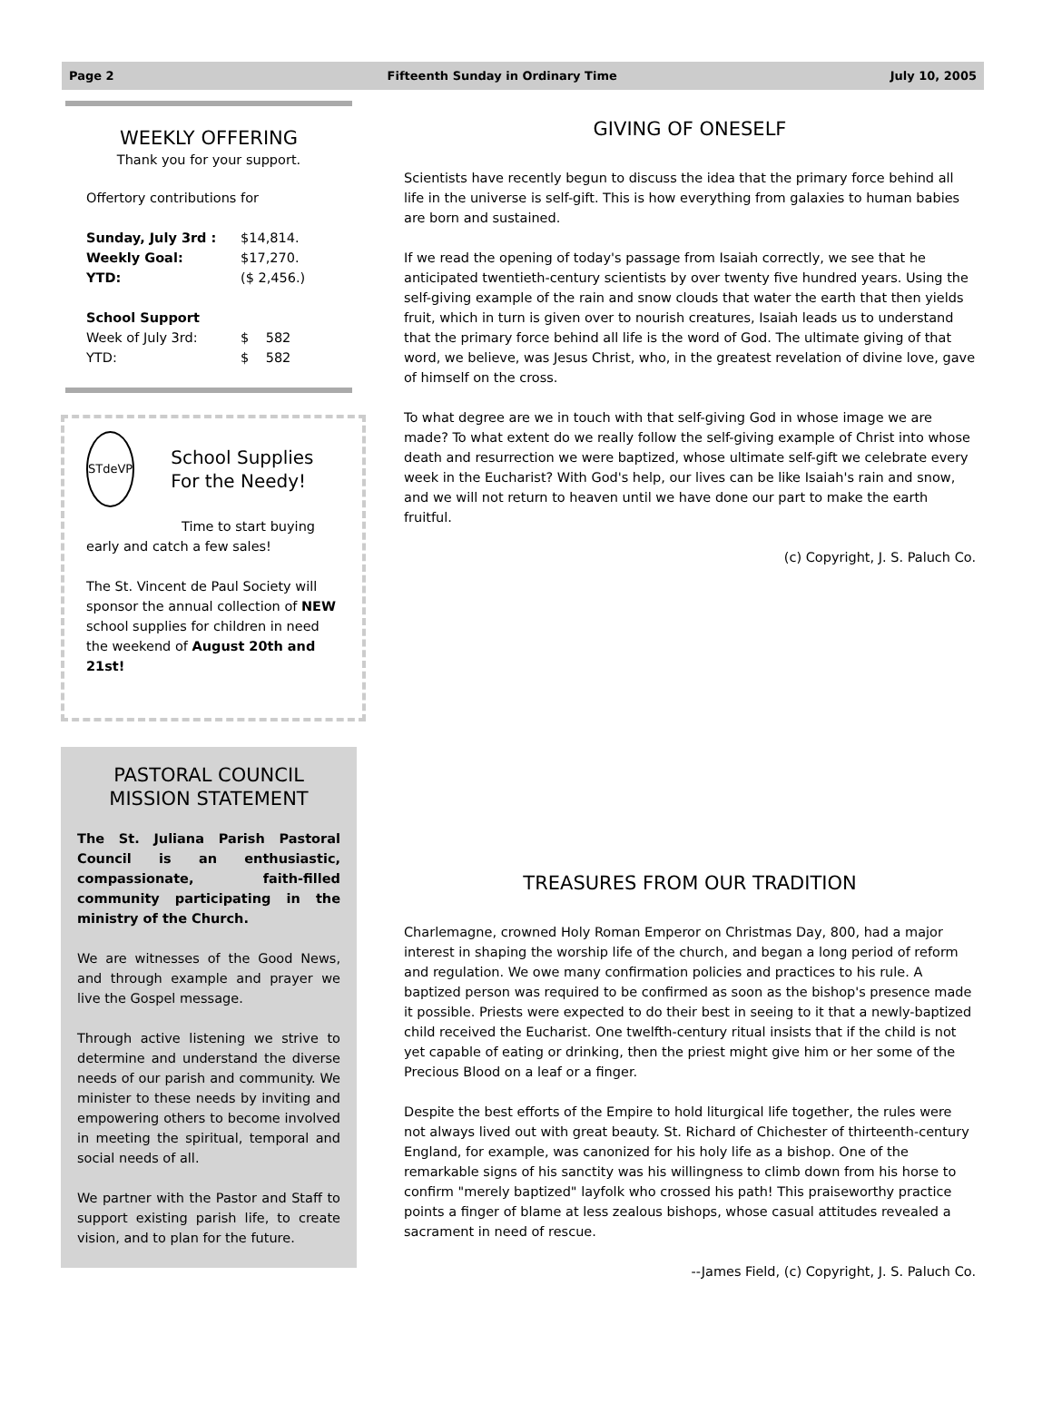Page 2 Fifteenth Sunday in Ordinary Time July 10, 2005
WEEKLY OFFERING
Thank you for your support.
Offertory contributions for
Sunday, July 3rd : $14,814. Weekly Goal: $17,270. YTD: ($ 2,456.)
School Support
Week of July 3rd: $ 582 YTD: $ 582
STdeVP
School Supplies For the Needy!
Time to start buying early and catch a few sales!
The St. Vincent de Paul Society will sponsor the annual collection of NEW school supplies for children in need the weekend of August 20th and 21st!
PASTORAL COUNCIL MISSION STATEMENT
The St. Juliana Parish Pastoral Council is an enthusiastic, compassionate, faith-filled community participating in the ministry of the Church.
We are witnesses of the Good News, and through example and prayer we live the Gospel message.
Through active listening we strive to determine and understand the diverse needs of our parish and community. We minister to these needs by inviting and empowering others to become involved in meeting the spiritual, temporal and social needs of all.
We partner with the Pastor and Staff to support existing parish life, to create vision, and to plan for the future.
GIVING OF ONESELF
Scientists have recently begun to discuss the idea that the primary force behind all life in the universe is self-gift. This is how everything from galaxies to human babies are born and sustained.
If we read the opening of today's passage from Isaiah correctly, we see that he anticipated twentieth-century scientists by over twenty five hundred years. Using the self-giving example of the rain and snow clouds that water the earth that then yields fruit, which in turn is given over to nourish creatures, Isaiah leads us to understand that the primary force behind all life is the word of God. The ultimate giving of that word, we believe, was Jesus Christ, who, in the greatest revelation of divine love, gave of himself on the cross.
To what degree are we in touch with that self-giving God in whose image we are made? To what extent do we really follow the self-giving example of Christ into whose death and resurrection we were baptized, whose ultimate self-gift we celebrate every week in the Eucharist? With God's help, our lives can be like Isaiah's rain and snow, and we will not return to heaven until we have done our part to make the earth fruitful.
(c) Copyright, J. S. Paluch Co.
TREASURES FROM OUR TRADITION
Charlemagne, crowned Holy Roman Emperor on Christmas Day, 800, had a major interest in shaping the worship life of the church, and began a long period of reform and regulation. We owe many confirmation policies and practices to his rule. A baptized person was required to be confirmed as soon as the bishop's presence made it possible. Priests were expected to do their best in seeing to it that a newly-baptized child received the Eucharist. One twelfth-century ritual insists that if the child is not yet capable of eating or drinking, then the priest might give him or her some of the Precious Blood on a leaf or a finger.
Despite the best efforts of the Empire to hold liturgical life together, the rules were not always lived out with great beauty. St. Richard of Chichester of thirteenth-century England, for example, was canonized for his holy life as a bishop. One of the remarkable signs of his sanctity was his willingness to climb down from his horse to confirm "merely baptized" layfolk who crossed his path! This praiseworthy practice points a finger of blame at less zealous bishops, whose casual attitudes revealed a sacrament in need of rescue.
--James Field, (c) Copyright, J. S. Paluch Co.